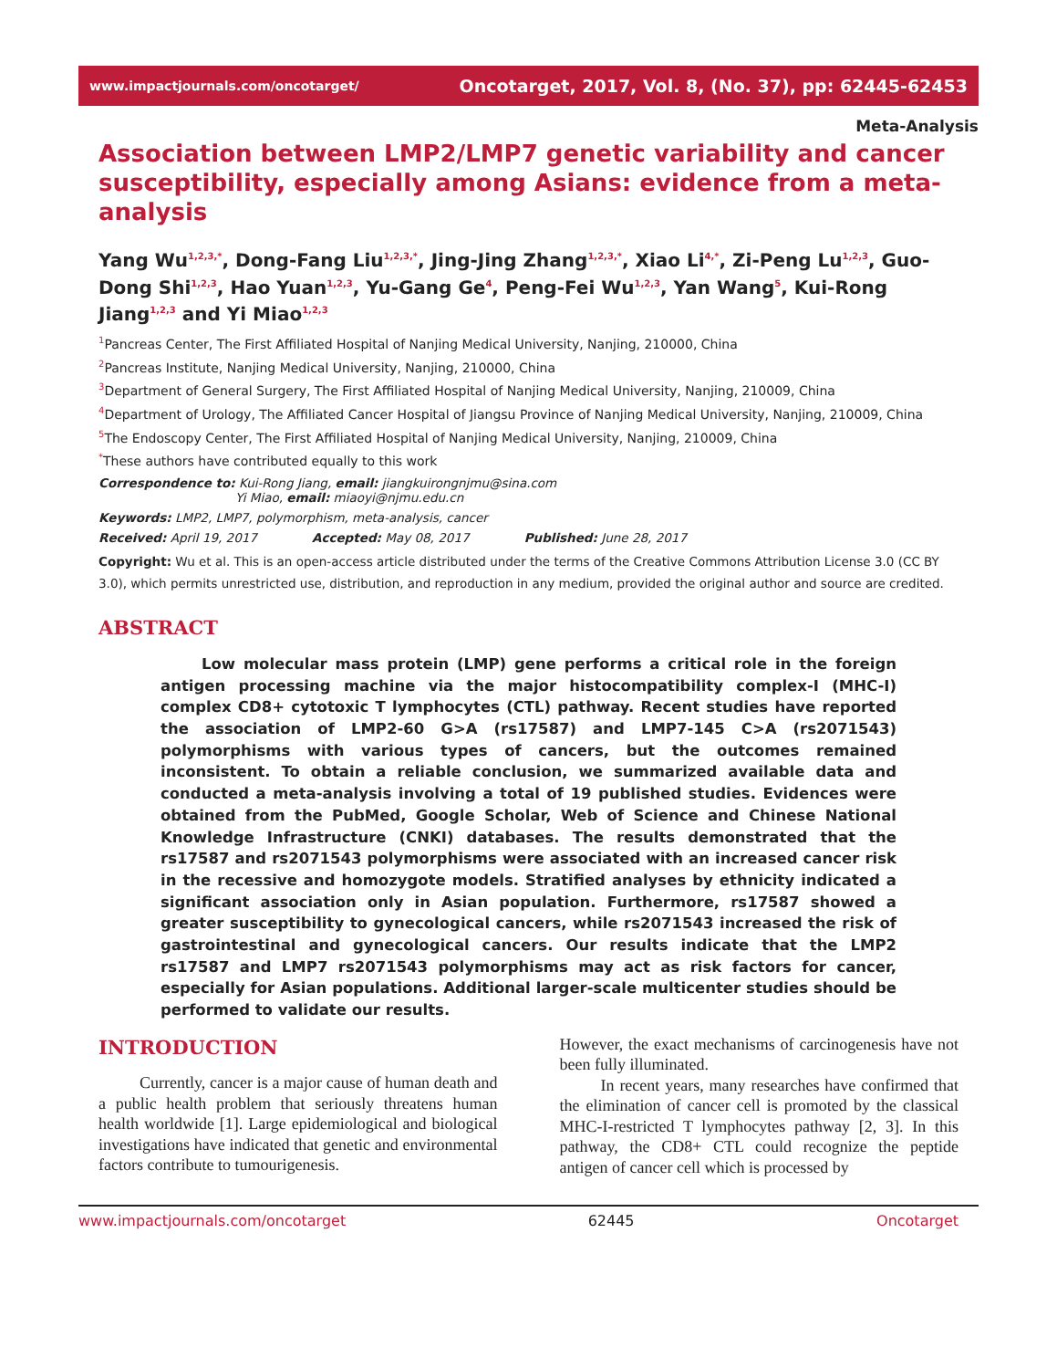www.impactjournals.com/oncotarget/ Oncotarget, 2017, Vol. 8, (No. 37), pp: 62445-62453
Meta-Analysis
Association between LMP2/LMP7 genetic variability and cancer susceptibility, especially among Asians: evidence from a meta-analysis
Yang Wu<sup>1,2,3,*</sup>, Dong-Fang Liu<sup>1,2,3,*</sup>, Jing-Jing Zhang<sup>1,2,3,*</sup>, Xiao Li<sup>4,*</sup>, Zi-Peng Lu<sup>1,2,3</sup>, Guo-Dong Shi<sup>1,2,3</sup>, Hao Yuan<sup>1,2,3</sup>, Yu-Gang Ge<sup>4</sup>, Peng-Fei Wu<sup>1,2,3</sup>, Yan Wang<sup>5</sup>, Kui-Rong Jiang<sup>1,2,3</sup> and Yi Miao<sup>1,2,3</sup>
<sup>1</sup> Pancreas Center, The First Affiliated Hospital of Nanjing Medical University, Nanjing, 210000, China
<sup>2</sup> Pancreas Institute, Nanjing Medical University, Nanjing, 210000, China
<sup>3</sup> Department of General Surgery, The First Affiliated Hospital of Nanjing Medical University, Nanjing, 210009, China
<sup>4</sup> Department of Urology, The Affiliated Cancer Hospital of Jiangsu Province of Nanjing Medical University, Nanjing, 210009, China
<sup>5</sup> The Endoscopy Center, The First Affiliated Hospital of Nanjing Medical University, Nanjing, 210009, China
<sup>*</sup> These authors have contributed equally to this work
Correspondence to: Kui-Rong Jiang, email: jiangkuirongnjmu@sina.com
Yi Miao, email: miaoyi@njmu.edu.cn
Keywords: LMP2, LMP7, polymorphism, meta-analysis, cancer
Received: April 19, 2017 Accepted: May 08, 2017 Published: June 28, 2017
Copyright: Wu et al. This is an open-access article distributed under the terms of the Creative Commons Attribution License 3.0 (CC BY 3.0), which permits unrestricted use, distribution, and reproduction in any medium, provided the original author and source are credited.
ABSTRACT
Low molecular mass protein (LMP) gene performs a critical role in the foreign antigen processing machine via the major histocompatibility complex-I (MHC-I) complex CD8+ cytotoxic T lymphocytes (CTL) pathway. Recent studies have reported the association of LMP2-60 G>A (rs17587) and LMP7-145 C>A (rs2071543) polymorphisms with various types of cancers, but the outcomes remained inconsistent. To obtain a reliable conclusion, we summarized available data and conducted a meta-analysis involving a total of 19 published studies. Evidences were obtained from the PubMed, Google Scholar, Web of Science and Chinese National Knowledge Infrastructure (CNKI) databases. The results demonstrated that the rs17587 and rs2071543 polymorphisms were associated with an increased cancer risk in the recessive and homozygote models. Stratified analyses by ethnicity indicated a significant association only in Asian population. Furthermore, rs17587 showed a greater susceptibility to gynecological cancers, while rs2071543 increased the risk of gastrointestinal and gynecological cancers. Our results indicate that the LMP2 rs17587 and LMP7 rs2071543 polymorphisms may act as risk factors for cancer, especially for Asian populations. Additional larger-scale multicenter studies should be performed to validate our results.
INTRODUCTION
Currently, cancer is a major cause of human death and a public health problem that seriously threatens human health worldwide [1]. Large epidemiological and biological investigations have indicated that genetic and environmental factors contribute to tumourigenesis.
However, the exact mechanisms of carcinogenesis have not been fully illuminated.
In recent years, many researches have confirmed that the elimination of cancer cell is promoted by the classical MHC-I-restricted T lymphocytes pathway [2, 3]. In this pathway, the CD8+ CTL could recognize the peptide antigen of cancer cell which is processed by
www.impactjournals.com/oncotarget 62445 Oncotarget